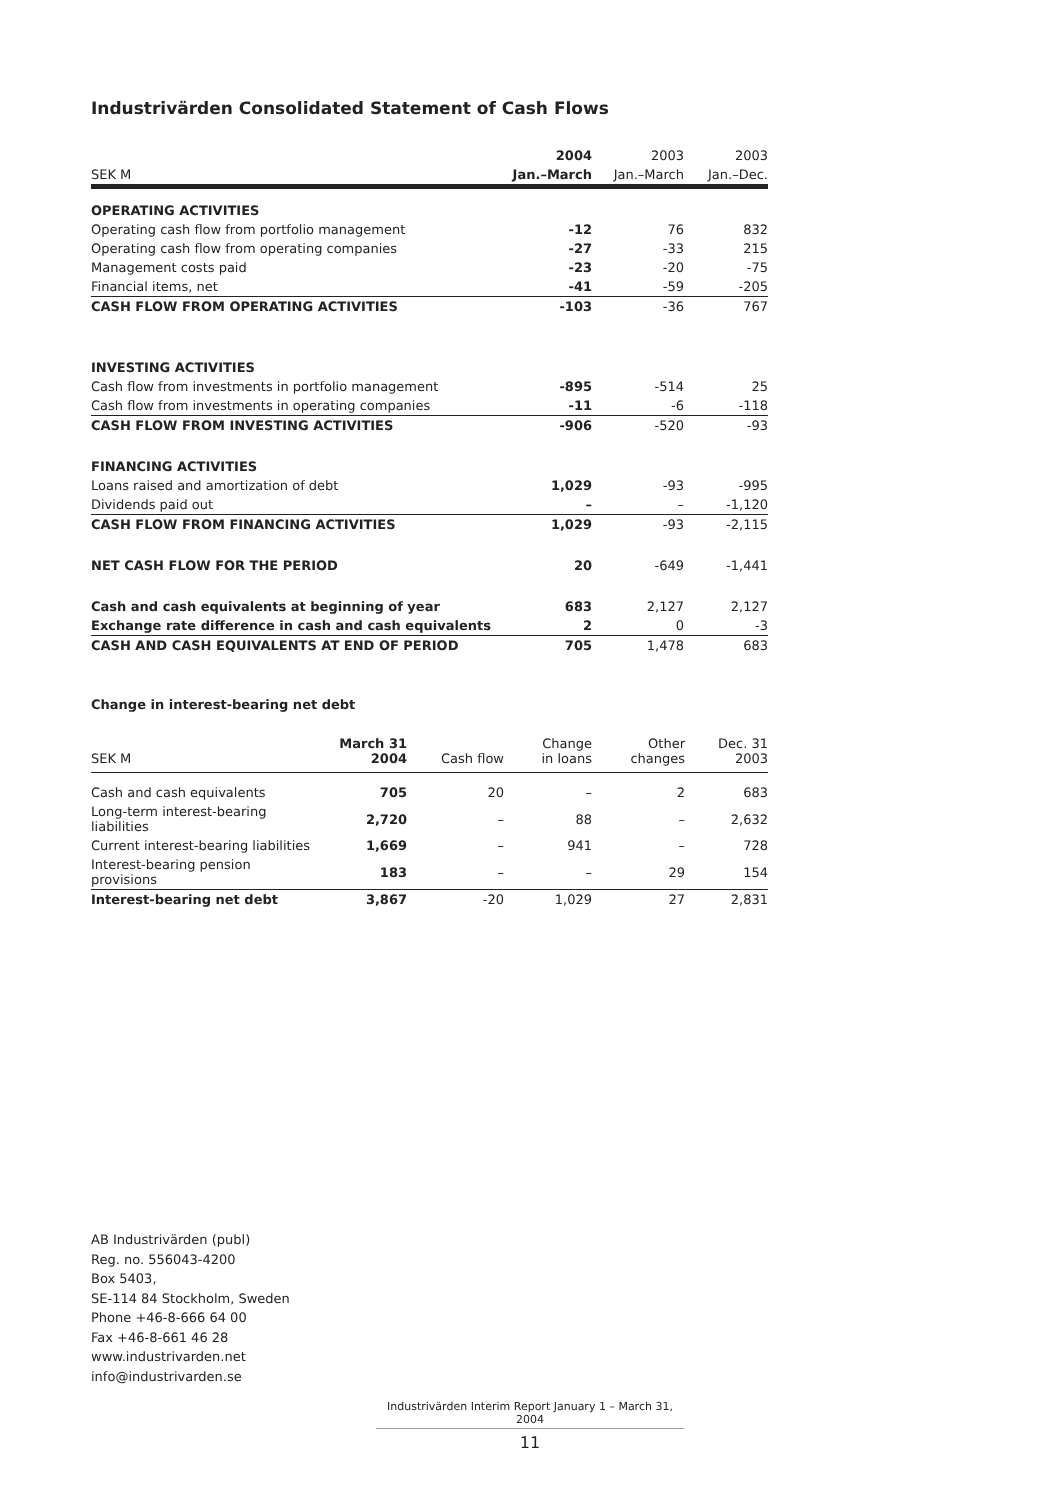Industrivärden Consolidated Statement of Cash Flows
| | 2004 | 2003 | 2003 |
| --- | --- | --- | --- |
| SEK M | Jan.–March | Jan.–March | Jan.–Dec. |
| OPERATING ACTIVITIES | | | |
| Operating cash flow from portfolio management | -12 | 76 | 832 |
| Operating cash flow from operating companies | -27 | -33 | 215 |
| Management costs paid | -23 | -20 | -75 |
| Financial items, net | -41 | -59 | -205 |
| CASH FLOW FROM OPERATING ACTIVITIES | -103 | -36 | 767 |
| INVESTING ACTIVITIES | | | |
| Cash flow from investments in portfolio management | -895 | -514 | 25 |
| Cash flow from investments in operating companies | -11 | -6 | -118 |
| CASH FLOW FROM INVESTING ACTIVITIES | -906 | -520 | -93 |
| FINANCING ACTIVITIES | | | |
| Loans raised and amortization of debt | 1,029 | -93 | -995 |
| Dividends paid out | – | – | -1,120 |
| CASH FLOW FROM FINANCING ACTIVITIES | 1,029 | -93 | -2,115 |
| NET CASH FLOW FOR THE PERIOD | 20 | -649 | -1,441 |
| Cash and cash equivalents at beginning of year | 683 | 2,127 | 2,127 |
| Exchange rate difference in cash and cash equivalents | 2 | 0 | -3 |
| CASH AND CASH EQUIVALENTS AT END OF PERIOD | 705 | 1,478 | 683 |
Change in interest-bearing net debt
| SEK M | March 31 2004 | Cash flow | Change in loans | Other changes | Dec. 31 2003 |
| --- | --- | --- | --- | --- | --- |
| Cash and cash equivalents | 705 | 20 | – | 2 | 683 |
| Long-term interest-bearing liabilities | 2,720 | – | 88 | – | 2,632 |
| Current interest-bearing liabilities | 1,669 | – | 941 | – | 728 |
| Interest-bearing pension provisions | 183 | – | – | 29 | 154 |
| Interest-bearing net debt | 3,867 | -20 | 1,029 | 27 | 2,831 |
AB Industrivärden (publ)
Reg. no. 556043-4200
Box 5403,
SE-114 84 Stockholm, Sweden
Phone +46-8-666 64 00
Fax +46-8-661 46 28
www.industrivarden.net
info@industrivarden.se
Industrivärden Interim Report January 1 – March 31, 2004
11